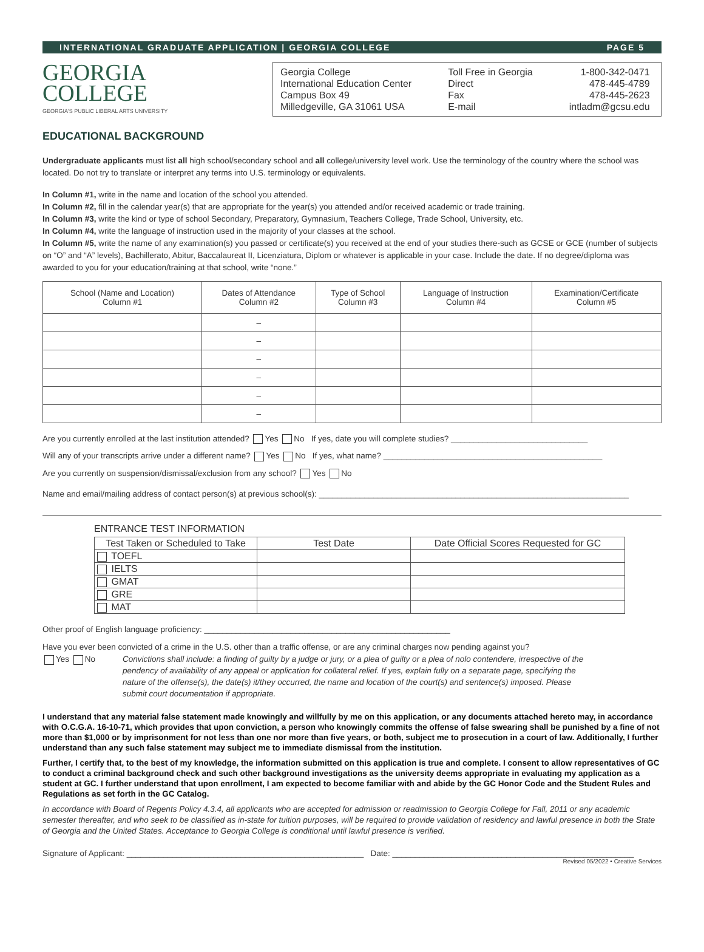INTERNATIONAL GRADUATE APPLICATION | GEORGIA COLLEGE PAGE 5
GEORGIA
COLLEGE
GEORGIA'S PUBLIC LIBERAL ARTS UNIVERSITY
Georgia College
International Education Center
Campus Box 49
Milledgeville, GA 31061 USA
Toll Free in Georgia
Direct
Fax
E-mail
1-800-342-0471
478-445-4789
478-445-2623
intladm@gcsu.edu
EDUCATIONAL BACKGROUND
Undergraduate applicants must list all high school/secondary school and all college/university level work. Use the terminology of the country where the school was located. Do not try to translate or interpret any terms into U.S. terminology or equivalents.
In Column #1, write in the name and location of the school you attended.
In Column #2, fill in the calendar year(s) that are appropriate for the year(s) you attended and/or received academic or trade training.
In Column #3, write the kind or type of school Secondary, Preparatory, Gymnasium, Teachers College, Trade School, University, etc.
In Column #4, write the language of instruction used in the majority of your classes at the school.
In Column #5, write the name of any examination(s) you passed or certificate(s) you received at the end of your studies there-such as GCSE or GCE (number of subjects on “O” and “A” levels), Bachillerato, Abitur, Baccalaureat II, Licenziatura, Diplom or whatever is applicable in your case. Include the date. If no degree/diploma was awarded to you for your education/training at that school, write “none.”
| School (Name and Location) Column #1 | Dates of Attendance Column #2 | Type of School Column #3 | Language of Instruction Column #4 | Examination/Certificate Column #5 |
| --- | --- | --- | --- | --- |
| | – | | | |
| | – | | | |
| | – | | | |
| | – | | | |
| | – | | | |
| | – | | | |
Are you currently enrolled at the last institution attended? Yes No If yes, date you will complete studies? ______________________________
Will any of your transcripts arrive under a different name? Yes No If yes, what name? ________________________________________________
Are you currently on suspension/dismissal/exclusion from any school? Yes No
Name and email/mailing address of contact person(s) at previous school(s): ____________________________________________________________________
ENTRANCE TEST INFORMATION
| Test Taken or Scheduled to Take | Test Date | Date Official Scores Requested for GC |
| --- | --- | --- |
| TOEFL | | |
| IELTS | | |
| GMAT | | |
| GRE | | |
| MAT | | |
Other proof of English language proficiency: ______________________________________________________
Have you ever been convicted of a crime in the U.S. other than a traffic offense, or are any criminal charges now pending against you?
Yes No Convictions shall include: a finding of guilty by a judge or jury, or a plea of guilty or a plea of nolo contendere, irrespective of the pendency of availability of any appeal or application for collateral relief. If yes, explain fully on a separate page, specifying the nature of the offense(s), the date(s) it/they occurred, the name and location of the court(s) and sentence(s) imposed. Please submit court documentation if appropriate.
I understand that any material false statement made knowingly and willfully by me on this application, or any documents attached hereto may, in accordance with O.C.G.A. 16-10-71, which provides that upon conviction, a person who knowingly commits the offense of false swearing shall be punished by a fine of not more than $1,000 or by imprisonment for not less than one nor more than five years, or both, subject me to prosecution in a court of law. Additionally, I further understand than any such false statement may subject me to immediate dismissal from the institution.
Further, I certify that, to the best of my knowledge, the information submitted on this application is true and complete. I consent to allow representatives of GC to conduct a criminal background check and such other background investigations as the university deems appropriate in evaluating my application as a student at GC. I further understand that upon enrollment, I am expected to become familiar with and abide by the GC Honor Code and the Student Rules and Regulations as set forth in the GC Catalog.
In accordance with Board of Regents Policy 4.3.4, all applicants who are accepted for admission or readmission to Georgia College for Fall, 2011 or any academic semester thereafter, and who seek to be classified as in-state for tuition purposes, will be required to provide validation of residency and lawful presence in both the State of Georgia and the United States. Acceptance to Georgia College is conditional until lawful presence is verified.
Signature of Applicant: ____________________________________________________ Date: _____________________________________________________
Revised 05/2022 • Creative Services